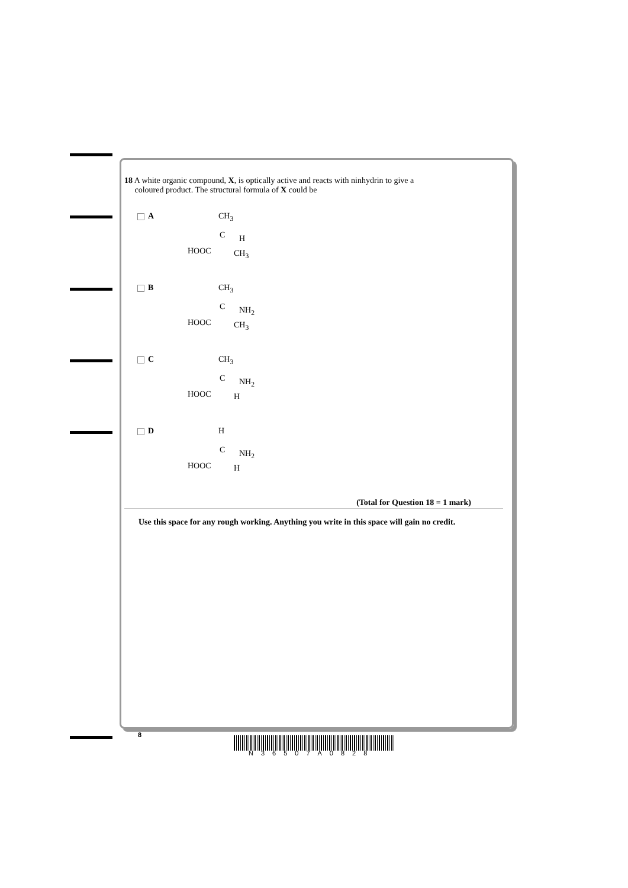18 A white organic compound, X, is optically active and reacts with ninhydrin to give a
coloured product. The structural formula of X could be
A
CH<sub>3</sub>
C H
HOOC CH<sub>3</sub>
B
CH<sub>3</sub>
C NH<sub>2</sub>
HOOC CH<sub>3</sub>
C
CH<sub>3</sub>
C NH<sub>2</sub>
HOOC H
D
H
C NH<sub>2</sub>
HOOC H
(Total for Question 18 = 1 mark)
Use this space for any rough working. Anything you write in this space will gain no credit.
8
N36507A0828